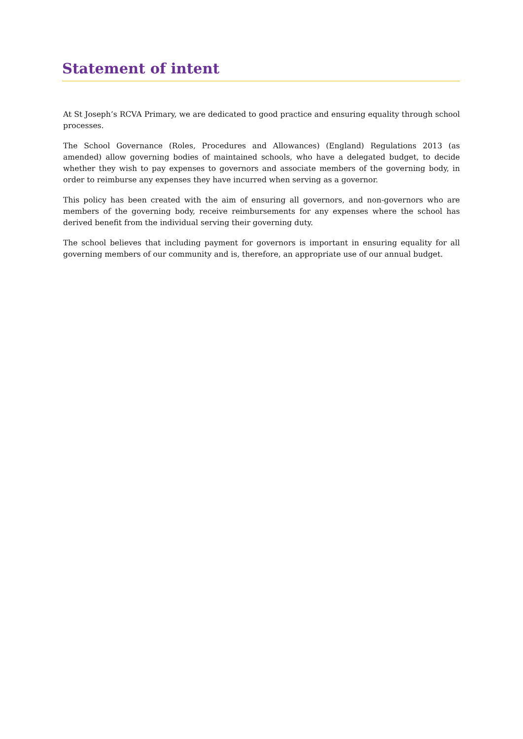Statement of intent
At St Joseph’s RCVA Primary, we are dedicated to good practice and ensuring equality through school processes.
The School Governance (Roles, Procedures and Allowances) (England) Regulations 2013 (as amended) allow governing bodies of maintained schools, who have a delegated budget, to decide whether they wish to pay expenses to governors and associate members of the governing body, in order to reimburse any expenses they have incurred when serving as a governor.
This policy has been created with the aim of ensuring all governors, and non-governors who are members of the governing body, receive reimbursements for any expenses where the school has derived benefit from the individual serving their governing duty.
The school believes that including payment for governors is important in ensuring equality for all governing members of our community and is, therefore, an appropriate use of our annual budget.